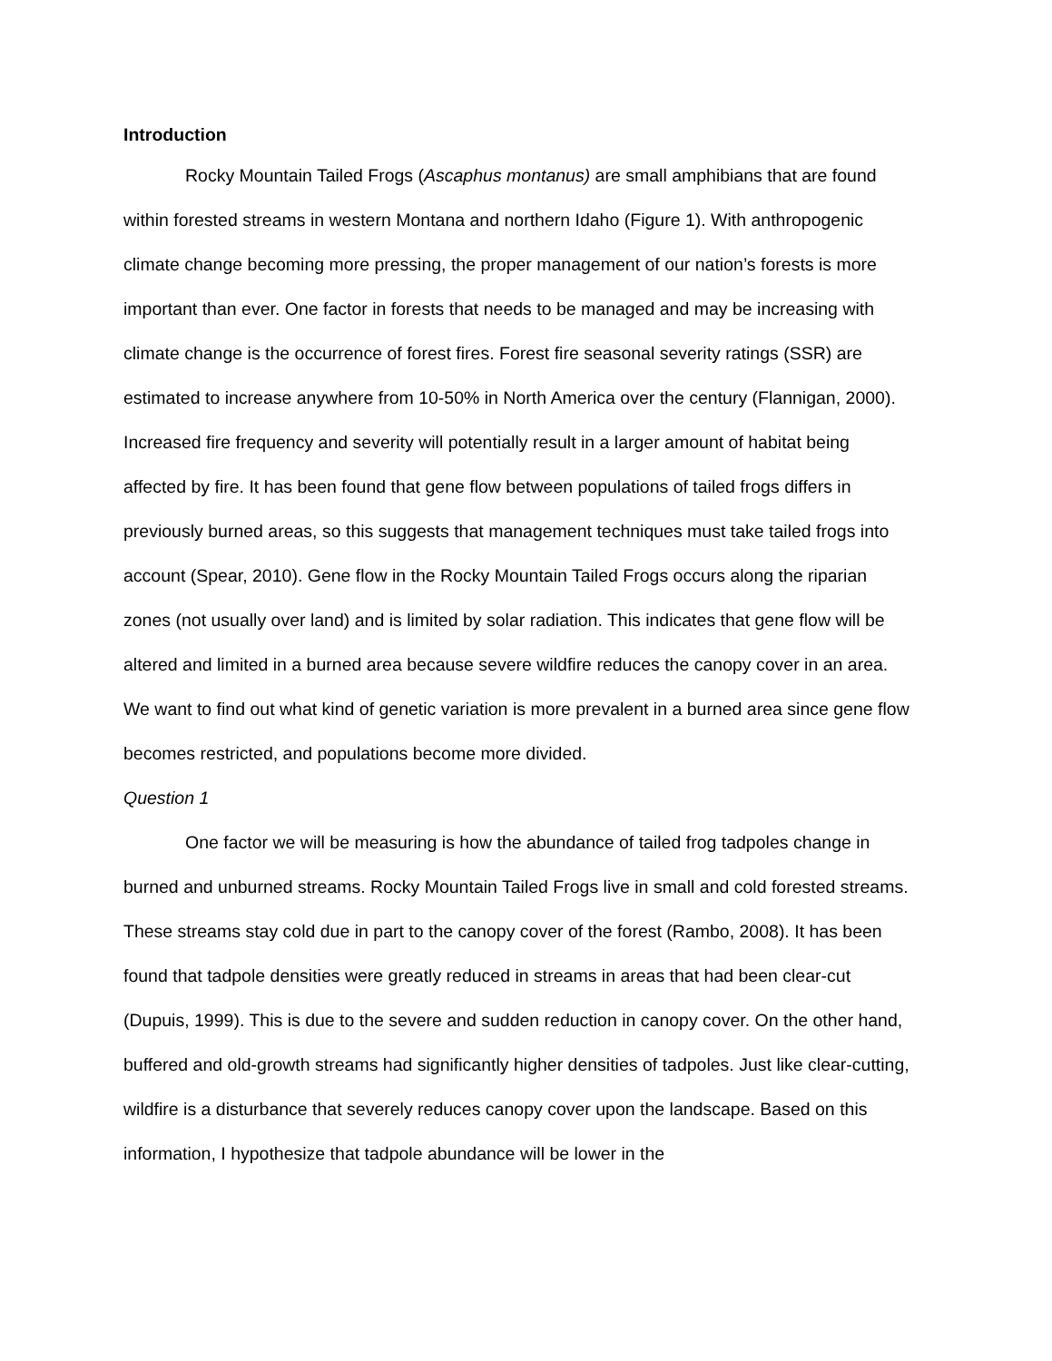Introduction
Rocky Mountain Tailed Frogs (Ascaphus montanus) are small amphibians that are found within forested streams in western Montana and northern Idaho (Figure 1). With anthropogenic climate change becoming more pressing, the proper management of our nation’s forests is more important than ever. One factor in forests that needs to be managed and may be increasing with climate change is the occurrence of forest fires. Forest fire seasonal severity ratings (SSR) are estimated to increase anywhere from 10-50% in North America over the century (Flannigan, 2000). Increased fire frequency and severity will potentially result in a larger amount of habitat being affected by fire. It has been found that gene flow between populations of tailed frogs differs in previously burned areas, so this suggests that management techniques must take tailed frogs into account (Spear, 2010). Gene flow in the Rocky Mountain Tailed Frogs occurs along the riparian zones (not usually over land) and is limited by solar radiation. This indicates that gene flow will be altered and limited in a burned area because severe wildfire reduces the canopy cover in an area. We want to find out what kind of genetic variation is more prevalent in a burned area since gene flow becomes restricted, and populations become more divided.
Question 1
One factor we will be measuring is how the abundance of tailed frog tadpoles change in burned and unburned streams. Rocky Mountain Tailed Frogs live in small and cold forested streams. These streams stay cold due in part to the canopy cover of the forest (Rambo, 2008). It has been found that tadpole densities were greatly reduced in streams in areas that had been clear-cut (Dupuis, 1999). This is due to the severe and sudden reduction in canopy cover. On the other hand, buffered and old-growth streams had significantly higher densities of tadpoles. Just like clear-cutting, wildfire is a disturbance that severely reduces canopy cover upon the landscape. Based on this information, I hypothesize that tadpole abundance will be lower in the